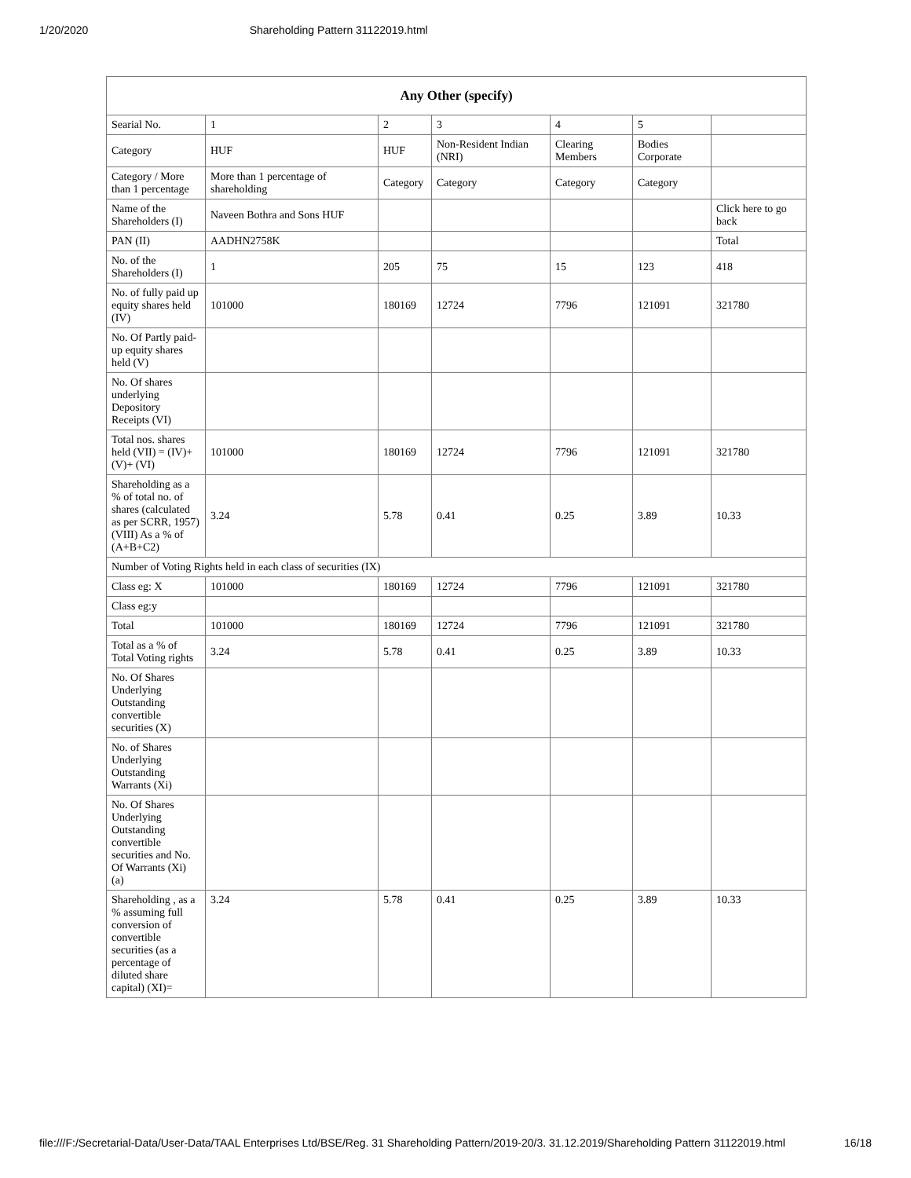1/20/2020 Shareholding Pattern 31122019.html
| Any Other (specify) | | | | | | |
| --- | --- | --- | --- | --- | --- | --- |
| Searial No. | 1 | 2 | 3 | 4 | 5 | |
| Category | HUF | HUF | Non-Resident Indian (NRI) | Clearing Members | Bodies Corporate | |
| Category / More than 1 percentage | More than 1 percentage of shareholding | Category | Category | Category | Category | |
| Name of the Shareholders (I) | Naveen Bothra and Sons HUF | | | | | Click here to go back |
| PAN (II) | AADHN2758K | | | | | Total |
| No. of the Shareholders (I) | 1 | 205 | 75 | 15 | 123 | 418 |
| No. of fully paid up equity shares held (IV) | 101000 | 180169 | 12724 | 7796 | 121091 | 321780 |
| No. Of Partly paid-up equity shares held (V) | | | | | | |
| No. Of shares underlying Depository Receipts (VI) | | | | | | |
| Total nos. shares held (VII) = (IV)+(V)+ (VI) | 101000 | 180169 | 12724 | 7796 | 121091 | 321780 |
| Shareholding as a % of total no. of shares (calculated as per SCRR, 1957) (VIII) As a % of (A+B+C2) | 3.24 | 5.78 | 0.41 | 0.25 | 3.89 | 10.33 |
| Number of Voting Rights held in each class of securities (IX) | | | | | | |
| Class eg: X | 101000 | 180169 | 12724 | 7796 | 121091 | 321780 |
| Class eg:y | | | | | | |
| Total | 101000 | 180169 | 12724 | 7796 | 121091 | 321780 |
| Total as a % of Total Voting rights | 3.24 | 5.78 | 0.41 | 0.25 | 3.89 | 10.33 |
| No. Of Shares Underlying Outstanding convertible securities (X) | | | | | | |
| No. of Shares Underlying Outstanding Warrants (Xi) | | | | | | |
| No. Of Shares Underlying Outstanding convertible securities and No. Of Warrants (Xi) (a) | | | | | | |
| Shareholding , as a % assuming full conversion of convertible securities (as a percentage of diluted share capital) (XI)= | 3.24 | 5.78 | 0.41 | 0.25 | 3.89 | 10.33 |
file:///F:/Secretarial-Data/User-Data/TAAL Enterprises Ltd/BSE/Reg. 31 Shareholding Pattern/2019-20/3. 31.12.2019/Shareholding Pattern 31122019.html 16/18